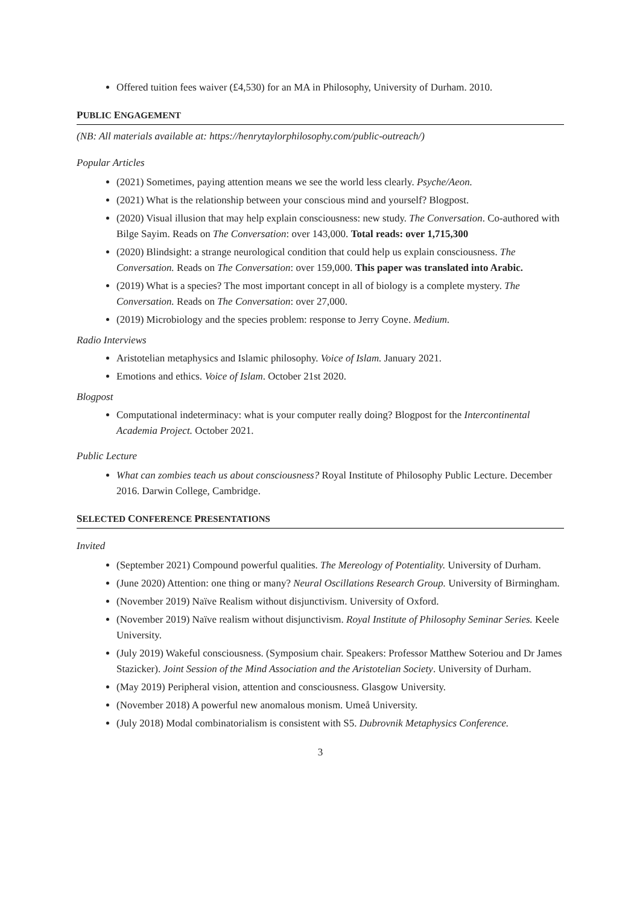Offered tuition fees waiver (£4,530) for an MA in Philosophy, University of Durham. 2010.
PUBLIC ENGAGEMENT
(NB: All materials available at: https://henrytaylorphilosophy.com/public-outreach/)
Popular Articles
(2021) Sometimes, paying attention means we see the world less clearly. Psyche/Aeon.
(2021) What is the relationship between your conscious mind and yourself? Blogpost.
(2020) Visual illusion that may help explain consciousness: new study. The Conversation. Co-authored with Bilge Sayim. Reads on The Conversation: over 143,000. Total reads: over 1,715,300
(2020) Blindsight: a strange neurological condition that could help us explain consciousness. The Conversation. Reads on The Conversation: over 159,000. This paper was translated into Arabic.
(2019) What is a species? The most important concept in all of biology is a complete mystery. The Conversation. Reads on The Conversation: over 27,000.
(2019) Microbiology and the species problem: response to Jerry Coyne. Medium.
Radio Interviews
Aristotelian metaphysics and Islamic philosophy. Voice of Islam. January 2021.
Emotions and ethics. Voice of Islam. October 21st 2020.
Blogpost
Computational indeterminacy: what is your computer really doing? Blogpost for the Intercontinental Academia Project. October 2021.
Public Lecture
What can zombies teach us about consciousness? Royal Institute of Philosophy Public Lecture. December 2016. Darwin College, Cambridge.
SELECTED CONFERENCE PRESENTATIONS
Invited
(September 2021) Compound powerful qualities. The Mereology of Potentiality. University of Durham.
(June 2020) Attention: one thing or many? Neural Oscillations Research Group. University of Birmingham.
(November 2019) Naïve Realism without disjunctivism. University of Oxford.
(November 2019) Naïve realism without disjunctivism. Royal Institute of Philosophy Seminar Series. Keele University.
(July 2019) Wakeful consciousness. (Symposium chair. Speakers: Professor Matthew Soteriou and Dr James Stazicker). Joint Session of the Mind Association and the Aristotelian Society. University of Durham.
(May 2019) Peripheral vision, attention and consciousness. Glasgow University.
(November 2018) A powerful new anomalous monism. Umeå University.
(July 2018) Modal combinatorialism is consistent with S5. Dubrovnik Metaphysics Conference.
3